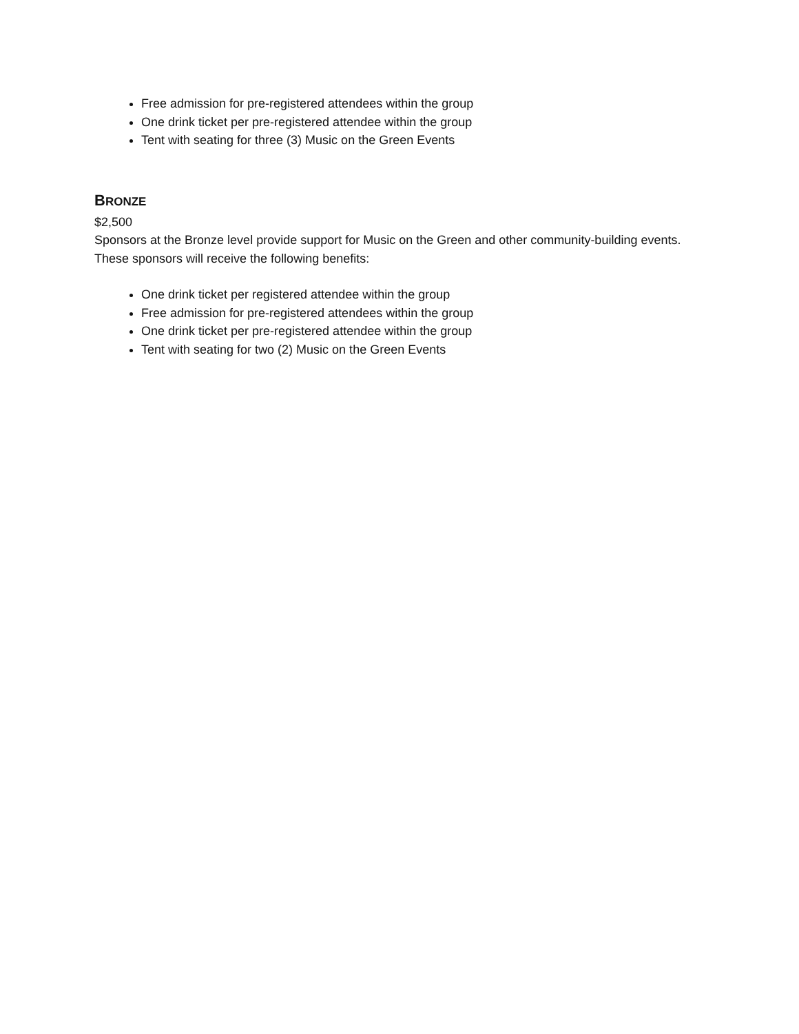Free admission for pre-registered attendees within the group
One drink ticket per pre-registered attendee within the group
Tent with seating for three (3) Music on the Green Events
BRONZE
$2,500
Sponsors at the Bronze level provide support for Music on the Green and other community-building events. These sponsors will receive the following benefits:
One drink ticket per registered attendee within the group
Free admission for pre-registered attendees within the group
One drink ticket per pre-registered attendee within the group
Tent with seating for two (2) Music on the Green Events